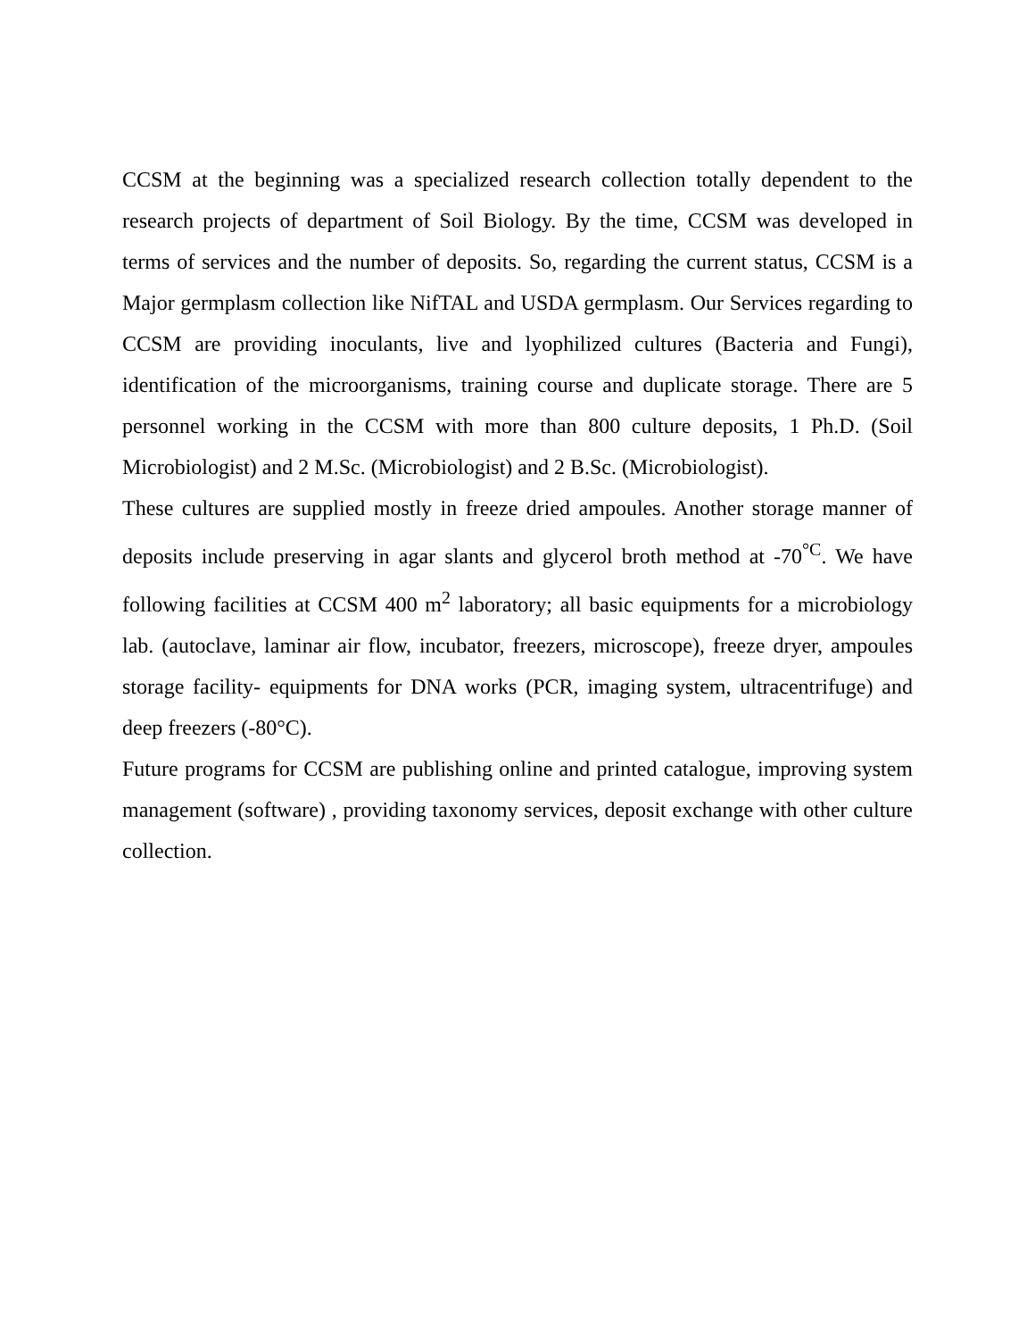CCSM at the beginning was a specialized research collection totally dependent to the research projects of department of Soil Biology. By the time, CCSM was developed in terms of services and the number of deposits. So, regarding the current status, CCSM is a Major germplasm collection like NifTAL and USDA germplasm. Our Services regarding to CCSM are providing inoculants, live and lyophilized cultures (Bacteria and Fungi), identification of the microorganisms, training course and duplicate storage. There are 5 personnel working in the CCSM with more than 800 culture deposits, 1 Ph.D. (Soil Microbiologist) and 2 M.Sc. (Microbiologist) and 2 B.Sc. (Microbiologist).
These cultures are supplied mostly in freeze dried ampoules. Another storage manner of deposits include preserving in agar slants and glycerol broth method at -70<sup>°C</sup>. We have following facilities at CCSM 400 m<sup>2</sup> laboratory; all basic equipments for a microbiology lab. (autoclave, laminar air flow, incubator, freezers, microscope), freeze dryer, ampoules storage facility- equipments for DNA works (PCR, imaging system, ultracentrifuge) and deep freezers (-80°C).
Future programs for CCSM are publishing online and printed catalogue, improving system management (software) , providing taxonomy services, deposit exchange with other culture collection.